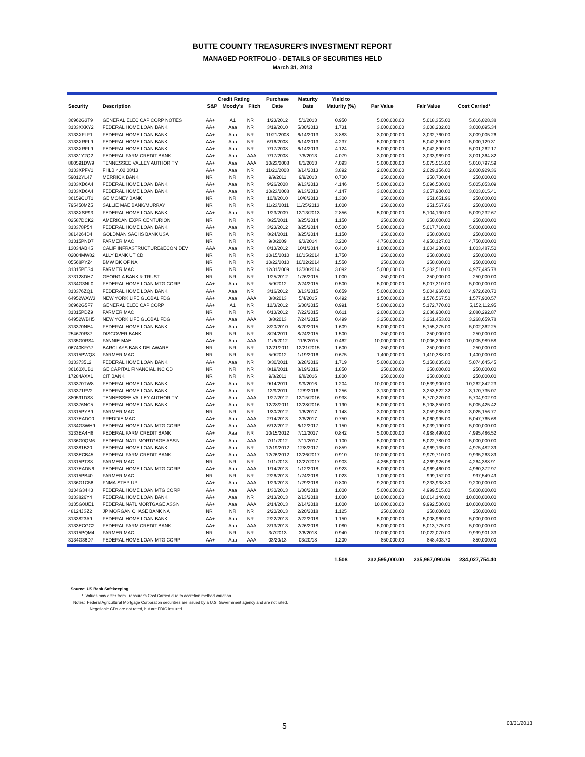BUTTE COUNTY TREASURER'S INVESTMENT REPORT
MANAGED PORTFOLIO - DETAILS OF SECURITIES HELD
March 31, 2013
| | | Credit Rating | | | Purchase | Maturity | Yield to | | | |
| --- | --- | --- | --- | --- | --- | --- | --- | --- | --- | --- |
| Security | Description | S&P | Moody's | Fitch | Date | Date | Maturity (%) | Par Value | Fair Value | Cost Carried* |
| 36962G3T9 | GENERAL ELEC CAP CORP NOTES | AA+ | A1 | NR | 1/23/2012 | 5/1/2013 | 0.950 | 5,000,000.00 | 5,018,355.00 | 5,016,028.38 |
| 3133XXKY2 | FEDERAL HOME LOAN BANK | AA+ | Aaa | NR | 3/19/2010 | 5/30/2013 | 1.731 | 3,000,000.00 | 3,008,232.00 | 3,000,095.34 |
| 3133XFLF1 | FEDERAL HOME LOAN BANK | AA+ | Aaa | NR | 11/21/2008 | 6/14/2013 | 3.883 | 3,000,000.00 | 3,032,760.00 | 3,009,005.26 |
| 3133XRFL9 | FEDERAL HOME LOAN BANK | AA+ | Aaa | NR | 6/16/2008 | 6/14/2013 | 4.237 | 5,000,000.00 | 5,042,890.00 | 5,000,129.31 |
| 3133XRFL9 | FEDERAL HOME LOAN BANK | AA+ | Aaa | NR | 7/17/2008 | 6/14/2013 | 4.124 | 5,000,000.00 | 5,042,890.00 | 5,001,262.17 |
| 31331Y2Q2 | FEDERAL FARM CREDIT BANK | AA+ | Aaa | AAA | 7/17/2008 | 7/8/2013 | 4.079 | 3,000,000.00 | 3,033,969.00 | 3,001,364.82 |
| 880591DW9 | TENNESSEE VALLEY AUTHORITY | AA+ | Aaa | AAA | 10/23/2008 | 8/1/2013 | 4.093 | 5,000,000.00 | 5,075,515.00 | 5,010,797.59 |
| 3133XPFV1 | FHLB 4.02 08/13 | AA+ | Aaa | NR | 11/21/2008 | 8/14/2013 | 3.892 | 2,000,000.00 | 2,029,156.00 | 2,000,929.36 |
| 59012YL47 | MERRICK BANK | NR | NR | NR | 9/9/2011 | 9/9/2013 | 0.700 | 250,000.00 | 250,730.04 | 250,000.00 |
| 3133XD6A4 | FEDERAL HOME LOAN BANK | AA+ | Aaa | NR | 9/26/2008 | 9/13/2013 | 4.146 | 5,000,000.00 | 5,096,500.00 | 5,005,053.09 |
| 3133XD6A4 | FEDERAL HOME LOAN BANK | AA+ | Aaa | NR | 10/23/2008 | 9/13/2013 | 4.147 | 3,000,000.00 | 3,057,900.00 | 3,003,015.41 |
| 36159CUT1 | GE MONEY BANK | NR | NR | NR | 10/8/2010 | 10/8/2013 | 1.300 | 250,000.00 | 251,651.96 | 250,000.00 |
| 795450MZ5 | SALLIE MAE BANK/MURRAY | NR | NR | NR | 11/23/2011 | 11/25/2013 | 1.000 | 250,000.00 | 251,567.66 | 250,000.00 |
| 3133XSP93 | FEDERAL HOME LOAN BANK | AA+ | Aaa | NR | 1/23/2009 | 12/13/2013 | 2.856 | 5,000,000.00 | 5,104,130.00 | 5,009,232.67 |
| 02587DCK2 | AMERICAN EXPR CENTURION | NR | NR | NR | 8/25/2011 | 8/25/2014 | 1.150 | 250,000.00 | 250,000.00 | 250,000.00 |
| 313378P54 | FEDERAL HOME LOAN BANK | AA+ | Aaa | NR | 3/23/2012 | 8/25/2014 | 0.500 | 5,000,000.00 | 5,017,710.00 | 5,000,000.00 |
| 3814264D4 | GOLDMAN SACHS BANK USA | NR | NR | NR | 8/24/2011 | 8/25/2014 | 1.150 | 250,000.00 | 250,000.00 | 250,000.00 |
| 31315PND7 | FARMER MAC | NR | NR | NR | 9/3/2009 | 9/3/2014 | 3.200 | 4,750,000.00 | 4,950,127.00 | 4,750,000.00 |
| 13034ABK5 | CALIF INFRASTRUCTURE&ECON DEV | AAA | Aaa | NR | 8/13/2012 | 10/1/2014 | 0.410 | 1,000,000.00 | 1,004,230.00 | 1,003,487.50 |
| 02004MW82 | ALLY BANK UT CD | NR | NR | NR | 10/15/2010 | 10/15/2014 | 1.750 | 250,000.00 | 250,000.00 | 250,000.00 |
| 05568PYZ4 | BMW BK OF NA | NR | NR | NR | 10/22/2010 | 10/22/2014 | 1.550 | 250,000.00 | 250,000.00 | 250,000.00 |
| 31315PES4 | FARMER MAC | NR | NR | NR | 12/31/2009 | 12/30/2014 | 3.092 | 5,000,000.00 | 5,202,510.00 | 4,977,495.78 |
| 373128DH7 | GEORGIA BANK & TRUST | NR | NR | NR | 1/25/2012 | 1/26/2015 | 1.000 | 250,000.00 | 250,000.00 | 250,000.00 |
| 3134G3NL0 | FEDERAL HOME LOAN MTG CORP | AA+ | Aaa | NR | 5/9/2012 | 2/24/2015 | 0.500 | 5,000,000.00 | 5,007,310.00 | 5,000,000.00 |
| 313376ZQ1 | FEDERAL HOME LOAN BANK | AA+ | Aaa | NR | 3/16/2012 | 3/13/2015 | 0.659 | 5,000,000.00 | 5,004,960.00 | 4,972,620.70 |
| 64952WAW3 | NEW YORK LIFE GLOBAL FDG | AA+ | Aaa | AAA | 3/8/2013 | 5/4/2015 | 0.492 | 1,500,000.00 | 1,576,567.50 | 1,577,900.57 |
| 36962G5F7 | GENERAL ELEC CAP CORP | AA+ | A1 | NR | 12/3/2012 | 6/30/2015 | 0.991 | 5,000,000.00 | 5,172,770.00 | 5,152,112.95 |
| 31315PDZ9 | FARMER MAC | NR | NR | NR | 6/13/2012 | 7/22/2015 | 0.611 | 2,000,000.00 | 2,086,900.00 | 2,080,292.87 |
| 64952WBH5 | NEW YORK LIFE GLOBAL FDG | AA+ | Aaa | AAA | 3/8/2013 | 7/24/2015 | 0.499 | 3,250,000.00 | 3,261,453.00 | 3,268,659.78 |
| 313370NE4 | FEDERAL HOME LOAN BANK | AA+ | Aaa | NR | 8/20/2010 | 8/20/2015 | 1.609 | 5,000,000.00 | 5,155,275.00 | 5,002,362.25 |
| 254670R87 | DISCOVER BANK | NR | NR | NR | 8/24/2011 | 8/24/2015 | 1.500 | 250,000.00 | 250,000.00 | 250,000.00 |
| 3135G0RS4 | FANNIE MAE | AA+ | Aaa | AAA | 11/6/2012 | 11/6/2015 | 0.462 | 10,000,000.00 | 10,006,290.00 | 10,005,989.58 |
| 06740KFG7 | BARCLAYS BANK DELAWARE | NR | NR | NR | 12/21/2011 | 12/21/2015 | 1.600 | 250,000.00 | 250,000.00 | 250,000.00 |
| 31315PWQ8 | FARMER MAC | NR | NR | NR | 5/9/2012 | 1/19/2016 | 0.675 | 1,400,000.00 | 1,410,388.00 | 1,400,000.00 |
| 3133735L2 | FEDERAL HOME LOAN BANK | AA+ | Aaa | NR | 3/30/2011 | 3/28/2016 | 1.719 | 5,000,000.00 | 5,150,635.00 | 5,074,645.45 |
| 36160XUB1 | GE CAPITAL FINANCIAL INC CD | NR | NR | NR | 8/19/2011 | 8/19/2016 | 1.850 | 250,000.00 | 250,000.00 | 250,000.00 |
| 17284AXX1 | CIT BANK | NR | NR | NR | 9/8/2011 | 9/8/2016 | 1.800 | 250,000.00 | 250,000.00 | 250,000.00 |
| 313370TW8 | FEDERAL HOME LOAN BANK | AA+ | Aaa | NR | 9/14/2011 | 9/9/2016 | 1.204 | 10,000,000.00 | 10,539,900.00 | 10,262,842.23 |
| 313371PV2 | FEDERAL HOME LOAN BANK | AA+ | Aaa | NR | 12/9/2011 | 12/9/2016 | 1.256 | 3,130,000.00 | 3,253,522.32 | 3,170,735.07 |
| 880591DS8 | TENNESSEE VALLEY AUTHORITY | AA+ | Aaa | AAA | 1/27/2012 | 12/15/2016 | 0.938 | 5,000,000.00 | 5,770,220.00 | 5,704,902.90 |
| 313376NC5 | FEDERAL HOME LOAN BANK | AA+ | Aaa | NR | 12/28/2011 | 12/28/2016 | 1.190 | 5,000,000.00 | 5,108,850.00 | 5,005,425.42 |
| 31315PYB9 | FARMER MAC | NR | NR | NR | 1/30/2012 | 1/6/2017 | 1.148 | 3,000,000.00 | 3,059,085.00 | 3,025,156.77 |
| 3137EADC0 | FREDDIE MAC | AA+ | Aaa | AAA | 2/14/2013 | 3/8/2017 | 0.750 | 5,000,000.00 | 5,060,995.00 | 5,047,765.68 |
| 3134G3WH9 | FEDERAL HOME LOAN MTG CORP | AA+ | Aaa | AAA | 6/12/2012 | 6/12/2017 | 1.150 | 5,000,000.00 | 5,039,190.00 | 5,000,000.00 |
| 3133EA4H8 | FEDERAL FARM CREDIT BANK | AA+ | Aaa | NR | 10/15/2012 | 7/11/2017 | 0.842 | 5,000,000.00 | 4,988,490.00 | 4,995,486.52 |
| 3136G0QM6 | FEDERAL NATL MORTGAGE ASSN | AA+ | Aaa | AAA | 7/11/2012 | 7/11/2017 | 1.100 | 5,000,000.00 | 5,022,780.00 | 5,000,000.00 |
| 313381B20 | FEDERAL HOME LOAN BANK | AA+ | Aaa | NR | 12/19/2012 | 12/8/2017 | 0.859 | 5,000,000.00 | 4,969,135.00 | 4,975,482.39 |
| 3133ECB45 | FEDERAL FARM CREDIT BANK | AA+ | Aaa | AAA | 12/26/2012 | 12/26/2017 | 0.910 | 10,000,000.00 | 9,979,710.00 | 9,995,263.89 |
| 31315PTS8 | FARMER MAC | NR | NR | NR | 1/11/2013 | 12/27/2017 | 0.903 | 4,265,000.00 | 4,269,926.08 | 4,264,388.91 |
| 3137EADN6 | FEDERAL HOME LOAN MTG CORP | AA+ | Aaa | AAA | 1/14/2013 | 1/12/2018 | 0.923 | 5,000,000.00 | 4,969,460.00 | 4,960,372.97 |
| 31315PB40 | FARMER MAC | NR | NR | NR | 2/26/2013 | 1/24/2018 | 1.023 | 1,000,000.00 | 999,152.00 | 997,549.49 |
| 3136G1C56 | FNMA STEP-UP | AA+ | Aaa | AAA | 1/29/2013 | 1/29/2018 | 0.800 | 9,200,000.00 | 9,233,938.80 | 9,200,000.00 |
| 3134G34K3 | FEDERAL HOME LOAN MTG CORP | AA+ | Aaa | AAA | 1/30/2013 | 1/30/2018 | 1.000 | 5,000,000.00 | 4,999,515.00 | 5,000,000.00 |
| 3133826Y4 | FEDERAL HOME LOAN BANK | AA+ | Aaa | NR | 2/13/2013 | 2/13/2018 | 1.000 | 10,000,000.00 | 10,014,140.00 | 10,000,000.00 |
| 3135G0UE1 | FEDERAL NATL MORTGAGE ASSN | AA+ | Aaa | AAA | 2/14/2013 | 2/14/2018 | 1.000 | 10,000,000.00 | 9,992,500.00 | 10,000,000.00 |
| 48124JSZ2 | JP MORGAN CHASE BANK NA | NR | NR | NR | 2/20/2013 | 2/20/2018 | 1.125 | 250,000.00 | 250,000.00 | 250,000.00 |
| 3133823A9 | FEDERAL HOME LOAN BANK | AA+ | Aaa | NR | 2/22/2013 | 2/22/2018 | 1.150 | 5,000,000.00 | 5,008,960.00 | 5,000,000.00 |
| 3133ECGC2 | FEDERAL FARM CREDIT BANK | AA+ | Aaa | AAA | 3/13/2013 | 2/26/2018 | 1.080 | 5,000,000.00 | 5,013,775.00 | 5,000,000.00 |
| 31315PQM4 | FARMER MAC | NR | NR | NR | 3/7/2013 | 3/6/2018 | 0.940 | 10,000,000.00 | 10,022,070.00 | 9,999,901.33 |
| 3134G36D7 | FEDERAL HOME LOAN MTG CORP | AA+ | Aaa | AAA | 03/20/13 | 03/20/18 | 1.200 | 850,000.00 | 848,403.70 | 850,000.00 |
| | | | | | | | 1.508 | 232,595,000.00 | 235,967,090.06 | 234,027,754.40 |
Source: US Bank Safekeeping
* Values may differ from Treasurer's Cost Carried due to accretion method variation.
Notes: Federal Agricultural Mortgage Corporation securities are issued by a U.S. Government agency and are not rated.
Negotiable CDs are not rated, but are FDIC insured.
5 03/31/2013